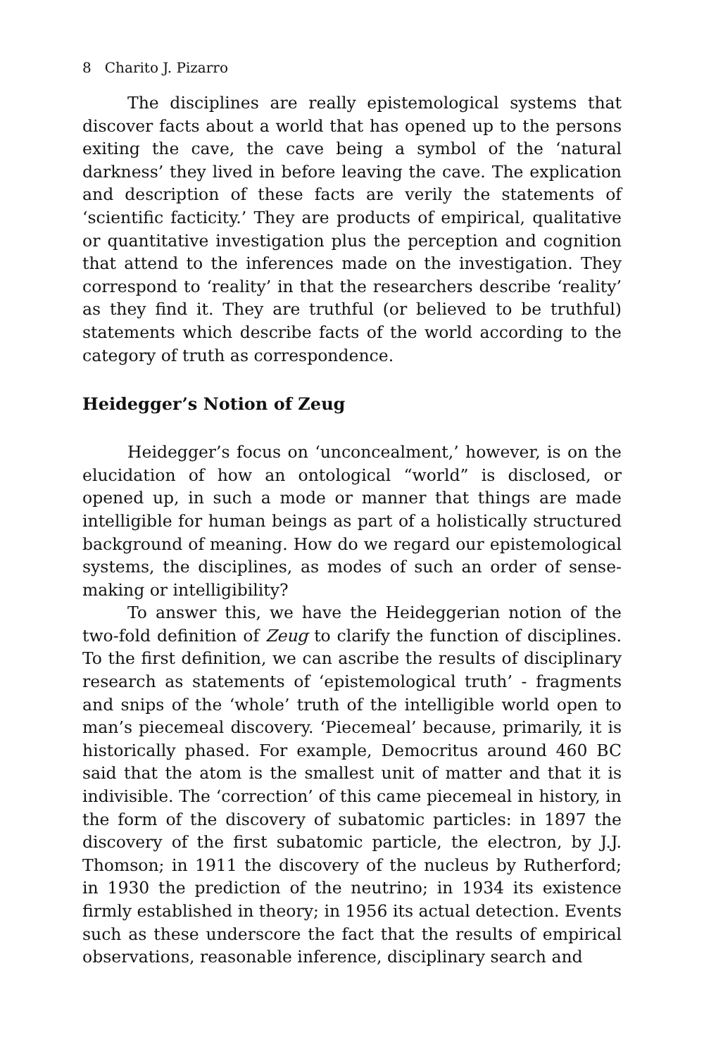8 Charito J. Pizarro
The disciplines are really epistemological systems that discover facts about a world that has opened up to the persons exiting the cave, the cave being a symbol of the ‘natural darkness’ they lived in before leaving the cave. The explication and description of these facts are verily the statements of ‘scientific facticity.’ They are products of empirical, qualitative or quantitative investigation plus the perception and cognition that attend to the inferences made on the investigation. They correspond to ‘reality’ in that the researchers describe ‘reality’ as they find it. They are truthful (or believed to be truthful) statements which describe facts of the world according to the category of truth as correspondence.
Heidegger’s Notion of Zeug
Heidegger’s focus on ‘unconcealment,’ however, is on the elucidation of how an ontological “world” is disclosed, or opened up, in such a mode or manner that things are made intelligible for human beings as part of a holistically structured background of meaning. How do we regard our epistemological systems, the disciplines, as modes of such an order of sense-making or intelligibility?
To answer this, we have the Heideggerian notion of the two-fold definition of Zeug to clarify the function of disciplines. To the first definition, we can ascribe the results of disciplinary research as statements of ‘epistemological truth’ - fragments and snips of the ‘whole’ truth of the intelligible world open to man’s piecemeal discovery. ‘Piecemeal’ because, primarily, it is historically phased. For example, Democritus around 460 BC said that the atom is the smallest unit of matter and that it is indivisible. The ‘correction’ of this came piecemeal in history, in the form of the discovery of subatomic particles: in 1897 the discovery of the first subatomic particle, the electron, by J.J. Thomson; in 1911 the discovery of the nucleus by Rutherford; in 1930 the prediction of the neutrino; in 1934 its existence firmly established in theory; in 1956 its actual detection. Events such as these underscore the fact that the results of empirical observations, reasonable inference, disciplinary search and